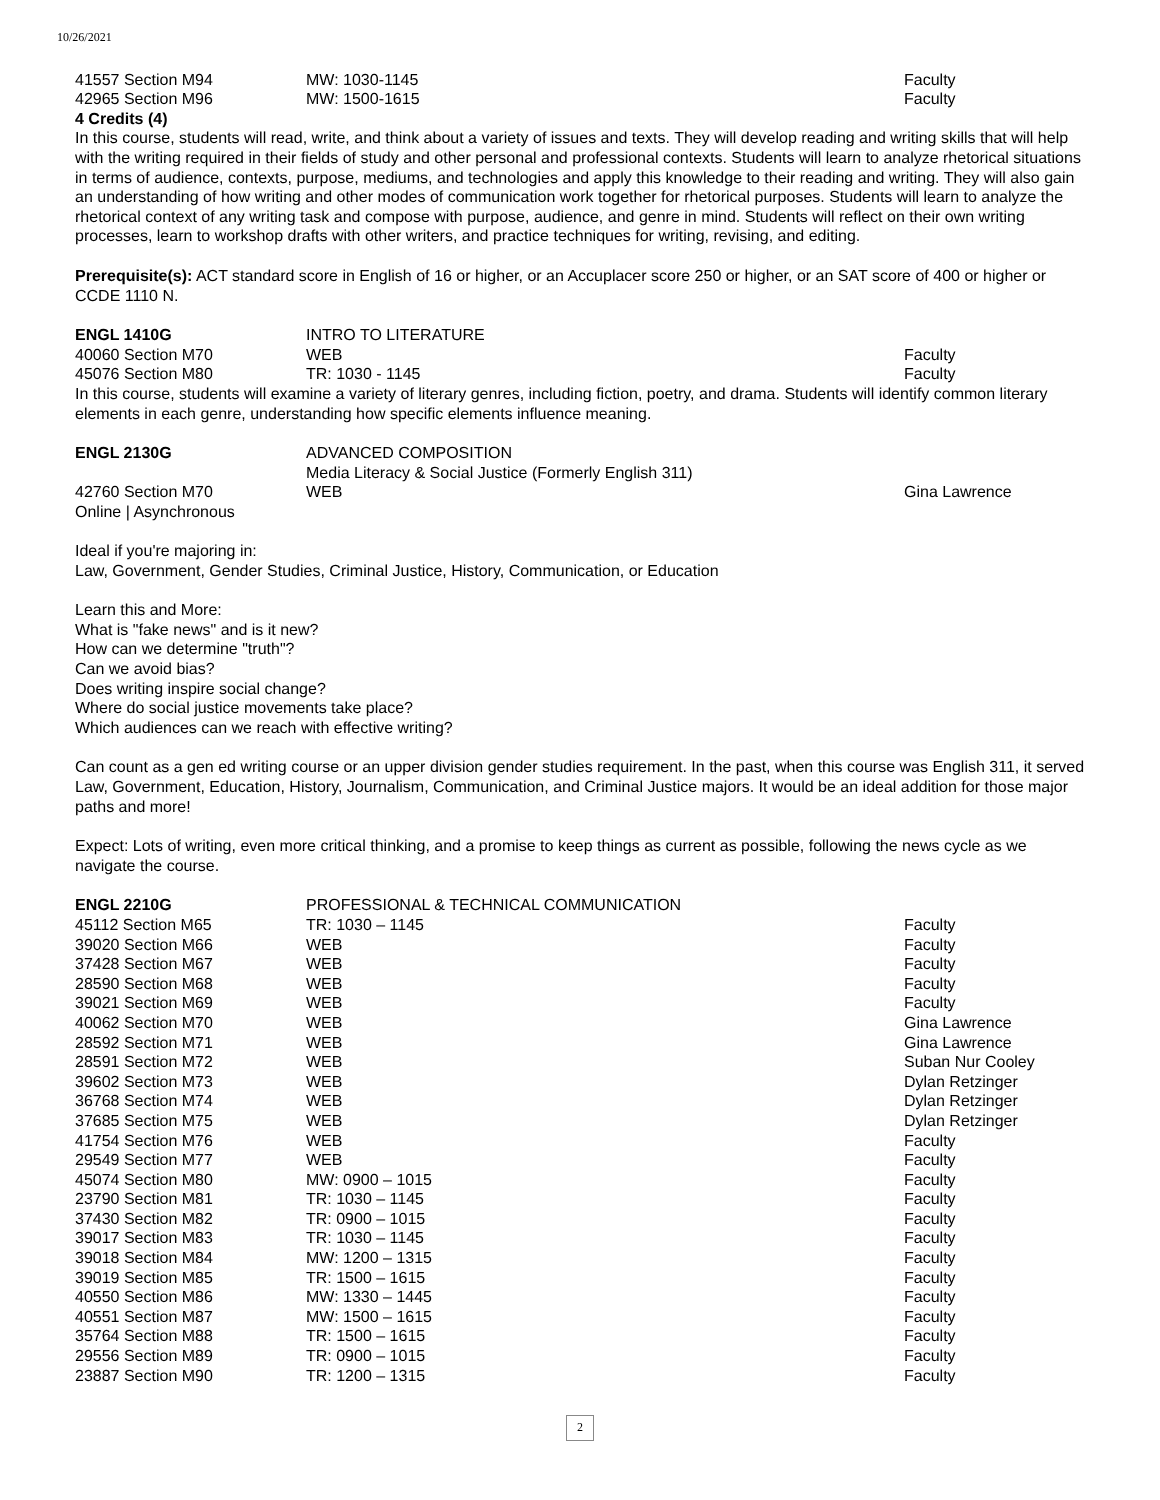10/26/2021
| 41557 Section M94 | MW: 1030-1145 | Faculty |
| 42965 Section M96 | MW: 1500-1615 | Faculty |
4 Credits (4)
In this course, students will read, write, and think about a variety of issues and texts. They will develop reading and writing skills that will help with the writing required in their fields of study and other personal and professional contexts. Students will learn to analyze rhetorical situations in terms of audience, contexts, purpose, mediums, and technologies and apply this knowledge to their reading and writing. They will also gain an understanding of how writing and other modes of communication work together for rhetorical purposes. Students will learn to analyze the rhetorical context of any writing task and compose with purpose, audience, and genre in mind. Students will reflect on their own writing processes, learn to workshop drafts with other writers, and practice techniques for writing, revising, and editing.
Prerequisite(s): ACT standard score in English of 16 or higher, or an Accuplacer score 250 or higher, or an SAT score of 400 or higher or CCDE 1110 N.
| ENGL 1410G | INTRO TO LITERATURE | |
| 40060 Section M70 | WEB | Faculty |
| 45076 Section M80 | TR: 1030 - 1145 | Faculty |
In this course, students will examine a variety of literary genres, including fiction, poetry, and drama. Students will identify common literary elements in each genre, understanding how specific elements influence meaning.
| ENGL 2130G | ADVANCED COMPOSITION Media Literacy & Social Justice (Formerly English 311) | |
| 42760 Section M70 Online / Asynchronous | WEB | Gina Lawrence |
Ideal if you're majoring in:
Law, Government, Gender Studies, Criminal Justice, History, Communication, or Education
Learn this and More:
What is "fake news" and is it new?
How can we determine "truth"?
Can we avoid bias?
Does writing inspire social change?
Where do social justice movements take place?
Which audiences can we reach with effective writing?
Can count as a gen ed writing course or an upper division gender studies requirement. In the past, when this course was English 311, it served Law, Government, Education, History, Journalism, Communication, and Criminal Justice majors. It would be an ideal addition for those major paths and more!
Expect: Lots of writing, even more critical thinking, and a promise to keep things as current as possible, following the news cycle as we navigate the course.
| ENGL 2210G | PROFESSIONAL & TECHNICAL COMMUNICATION | |
| 45112 Section M65 | TR: 1030 – 1145 | Faculty |
| 39020 Section M66 | WEB | Faculty |
| 37428 Section M67 | WEB | Faculty |
| 28590 Section M68 | WEB | Faculty |
| 39021 Section M69 | WEB | Faculty |
| 40062 Section M70 | WEB | Gina Lawrence |
| 28592 Section M71 | WEB | Gina Lawrence |
| 28591 Section M72 | WEB | Suban Nur Cooley |
| 39602 Section M73 | WEB | Dylan Retzinger |
| 36768 Section M74 | WEB | Dylan Retzinger |
| 37685 Section M75 | WEB | Dylan Retzinger |
| 41754 Section M76 | WEB | Faculty |
| 29549 Section M77 | WEB | Faculty |
| 45074 Section M80 | MW: 0900 – 1015 | Faculty |
| 23790 Section M81 | TR: 1030 – 1145 | Faculty |
| 37430 Section M82 | TR: 0900 – 1015 | Faculty |
| 39017 Section M83 | TR: 1030 – 1145 | Faculty |
| 39018 Section M84 | MW: 1200 – 1315 | Faculty |
| 39019 Section M85 | TR: 1500 – 1615 | Faculty |
| 40550 Section M86 | MW: 1330 – 1445 | Faculty |
| 40551 Section M87 | MW: 1500 – 1615 | Faculty |
| 35764 Section M88 | TR: 1500 – 1615 | Faculty |
| 29556 Section M89 | TR: 0900 – 1015 | Faculty |
| 23887 Section M90 | TR: 1200 – 1315 | Faculty |
2